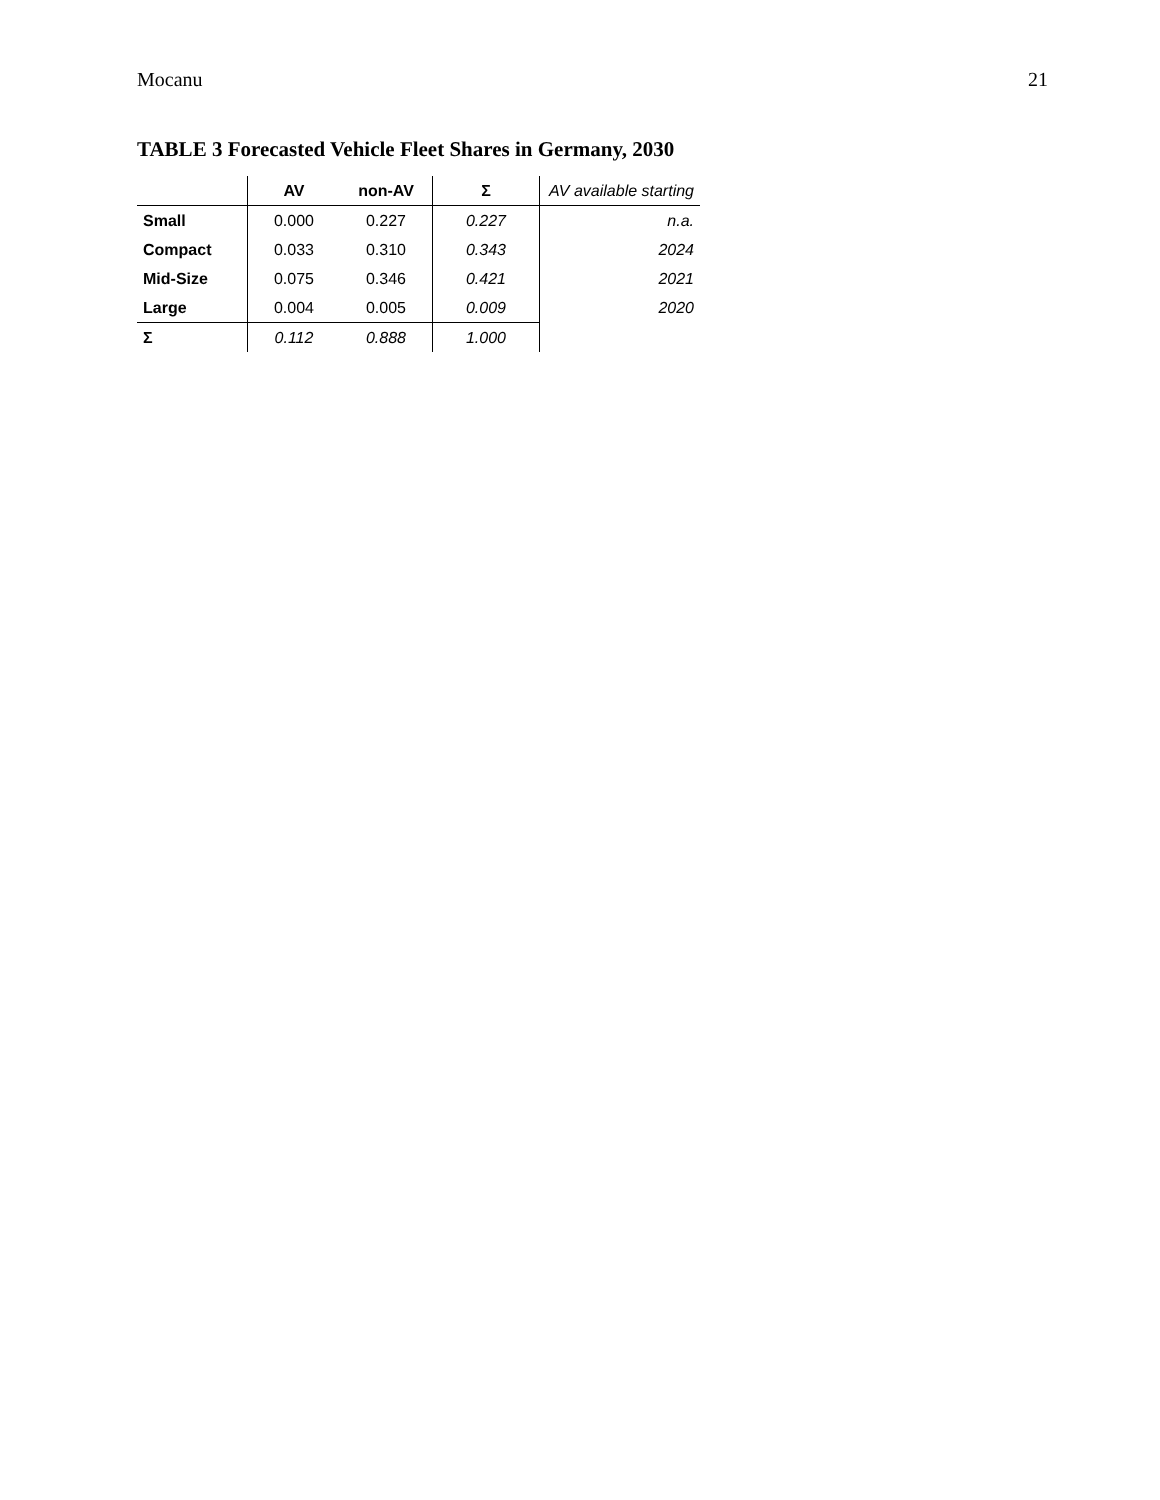Mocanu 21
TABLE 3 Forecasted Vehicle Fleet Shares in Germany, 2030
| | AV | non-AV | Σ | AV available starting |
| --- | --- | --- | --- | --- |
| Small | 0.000 | 0.227 | 0.227 | n.a. |
| Compact | 0.033 | 0.310 | 0.343 | 2024 |
| Mid-Size | 0.075 | 0.346 | 0.421 | 2021 |
| Large | 0.004 | 0.005 | 0.009 | 2020 |
| Σ | 0.112 | 0.888 | 1.000 | |